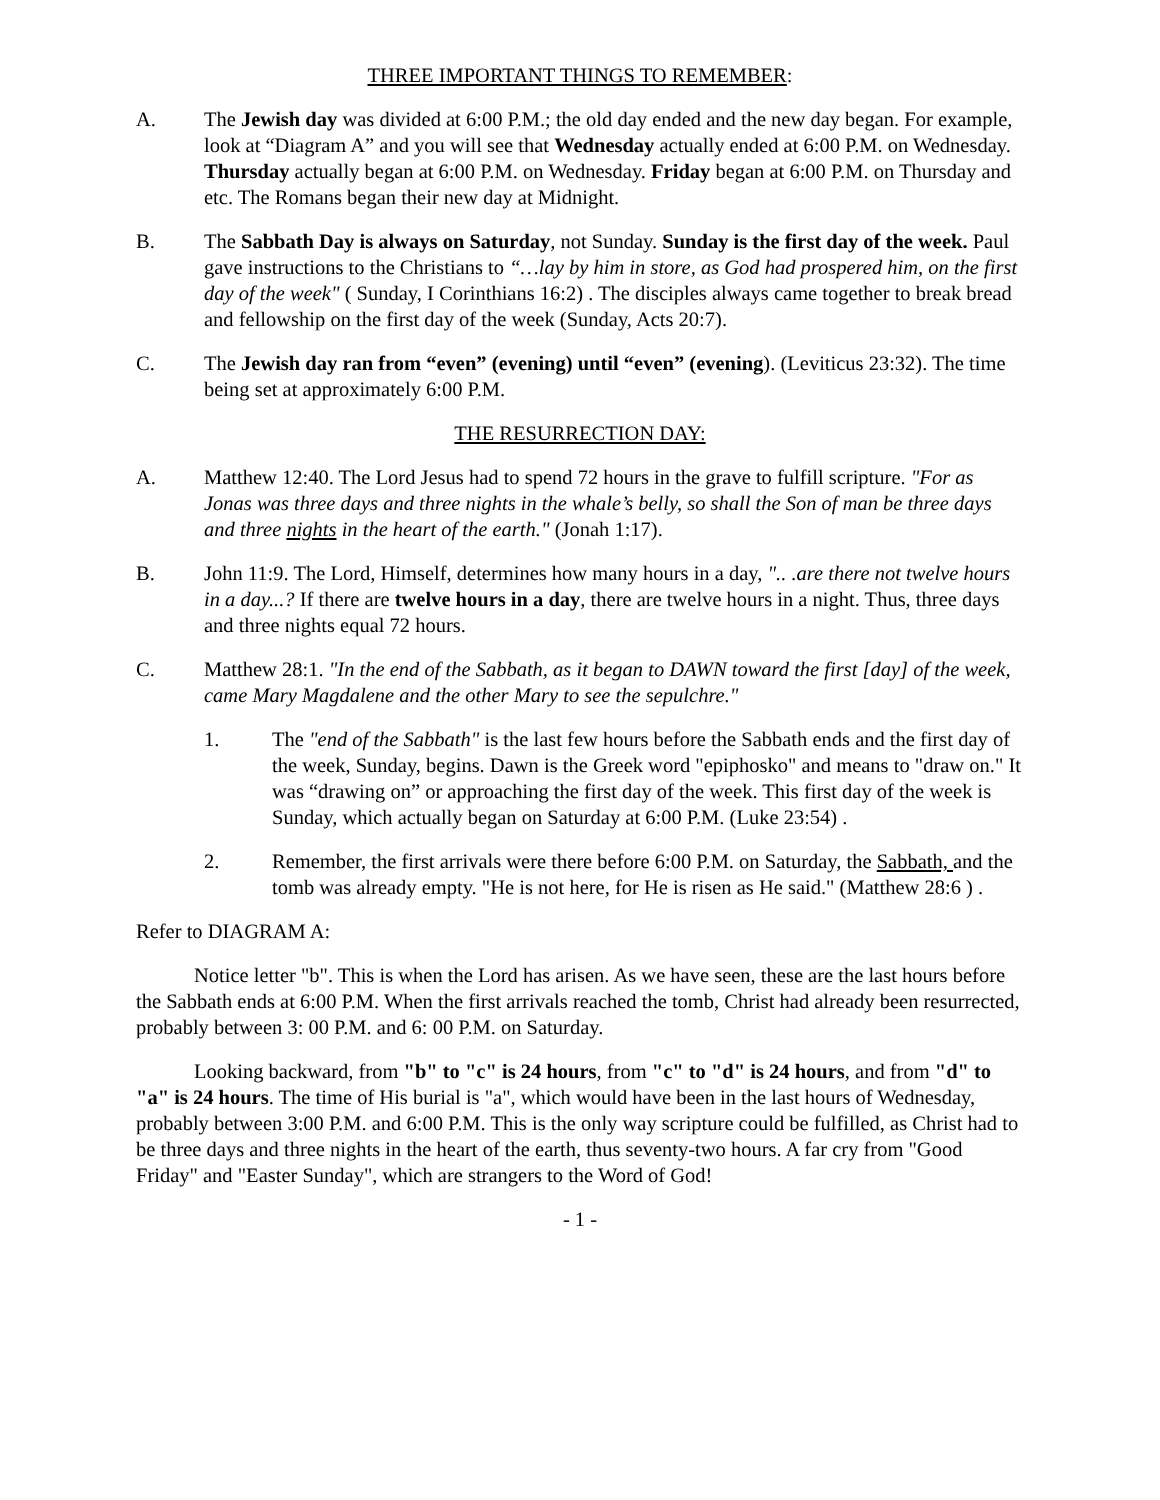THREE IMPORTANT THINGS TO REMEMBER:
A. The Jewish day was divided at 6:00 P.M.; the old day ended and the new day began. For example, look at “Diagram A” and you will see that Wednesday actually ended at 6:00 P.M. on Wednesday. Thursday actually began at 6:00 P.M. on Wednesday. Friday began at 6:00 P.M. on Thursday and etc. The Romans began their new day at Midnight.
B. The Sabbath Day is always on Saturday, not Sunday. Sunday is the first day of the week. Paul gave instructions to the Christians to “…lay by him in store, as God had prospered him, on the first day of the week" ( Sunday, I Corinthians 16:2) . The disciples always came together to break bread and fellowship on the first day of the week (Sunday, Acts 20:7).
C. The Jewish day ran from “even” (evening) until “even” (evening). (Leviticus 23:32). The time being set at approximately 6:00 P.M.
THE RESURRECTION DAY:
A. Matthew 12:40. The Lord Jesus had to spend 72 hours in the grave to fulfill scripture. "For as Jonas was three days and three nights in the whale’s belly, so shall the Son of man be three days and three nights in the heart of the earth." (Jonah 1:17).
B. John 11:9. The Lord, Himself, determines how many hours in a day, ".. .are there not twelve hours in a day...? If there are twelve hours in a day, there are twelve hours in a night. Thus, three days and three nights equal 72 hours.
C. Matthew 28:1. "In the end of the Sabbath, as it began to DAWN toward the first [day] of the week, came Mary Magdalene and the other Mary to see the sepulchre."
1. The "end of the Sabbath" is the last few hours before the Sabbath ends and the first day of the week, Sunday, begins. Dawn is the Greek word "epiphosko" and means to "draw on." It was “drawing on” or approaching the first day of the week. This first day of the week is Sunday, which actually began on Saturday at 6:00 P.M. (Luke 23:54) .
2. Remember, the first arrivals were there before 6:00 P.M. on Saturday, the Sabbath, and the tomb was already empty. "He is not here, for He is risen as He said." (Matthew 28:6 ) .
Refer to DIAGRAM A:
Notice letter "b". This is when the Lord has arisen. As we have seen, these are the last hours before the Sabbath ends at 6:00 P.M. When the first arrivals reached the tomb, Christ had already been resurrected, probably between 3: 00 P.M. and 6: 00 P.M. on Saturday.
Looking backward, from "b" to "c" is 24 hours, from "c" to "d" is 24 hours, and from "d" to "a" is 24 hours. The time of His burial is "a", which would have been in the last hours of Wednesday, probably between 3:00 P.M. and 6:00 P.M. This is the only way scripture could be fulfilled, as Christ had to be three days and three nights in the heart of the earth, thus seventy-two hours. A far cry from "Good Friday" and "Easter Sunday", which are strangers to the Word of God!
- 1 -